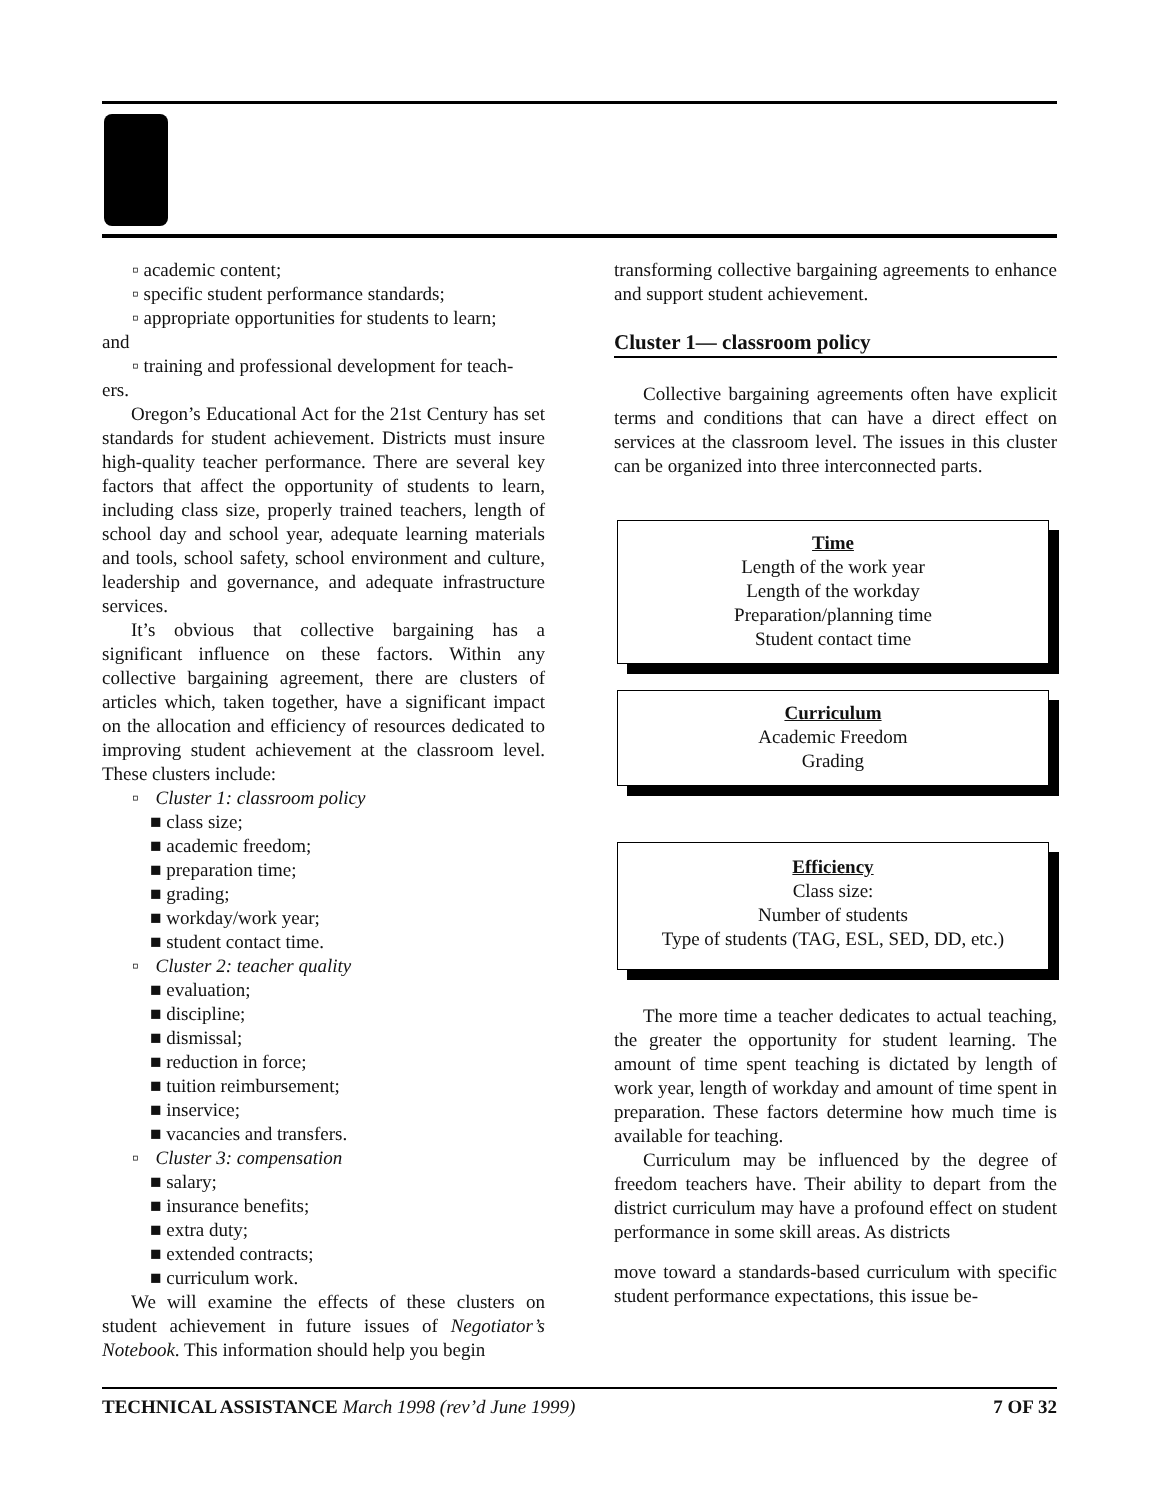▫ academic content;
▫ specific student performance standards;
▫ appropriate opportunities for students to learn;
and
▫ training and professional development for teach-
ers.
Oregon’s Educational Act for the 21st Century has set standards for student achievement. Districts must insure high-quality teacher performance. There are several key factors that affect the opportunity of students to learn, including class size, properly trained teachers, length of school day and school year, adequate learning materials and tools, school safety, school environment and culture, leadership and governance, and adequate infrastructure services.
It’s obvious that collective bargaining has a significant influence on these factors. Within any collective bargaining agreement, there are clusters of articles which, taken together, have a significant impact on the allocation and efficiency of resources dedicated to improving student achievement at the classroom level. These clusters include:
▫ Cluster 1: classroom policy
■ class size;
■ academic freedom;
■ preparation time;
■ grading;
■ workday/work year;
■ student contact time.
▫ Cluster 2: teacher quality
■ evaluation;
■ discipline;
■ dismissal;
■ reduction in force;
■ tuition reimbursement;
■ inservice;
■ vacancies and transfers.
▫ Cluster 3: compensation
■ salary;
■ insurance benefits;
■ extra duty;
■ extended contracts;
■ curriculum work.
We will examine the effects of these clusters on student achievement in future issues of Negotiator’s Notebook. This information should help you begin
transforming collective bargaining agreements to enhance and support student achievement.
Cluster 1— classroom policy
Collective bargaining agreements often have explicit terms and conditions that can have a direct effect on services at the classroom level. The issues in this cluster can be organized into three interconnected parts.
Time
Length of the work year
Length of the workday
Preparation/planning time
Student contact time
Curriculum
Academic Freedom
Grading
Efficiency
Class size:
Number of students
Type of students (TAG, ESL, SED, DD, etc.)
The more time a teacher dedicates to actual teaching, the greater the opportunity for student learning. The amount of time spent teaching is dictated by length of work year, length of workday and amount of time spent in preparation. These factors determine how much time is available for teaching.
Curriculum may be influenced by the degree of freedom teachers have. Their ability to depart from the district curriculum may have a profound effect on student performance in some skill areas. As districts
move toward a standards-based curriculum with specific student performance expectations, this issue be-
TECHNICAL ASSISTANCE March 1998 (rev’d June 1999) 7 OF 32